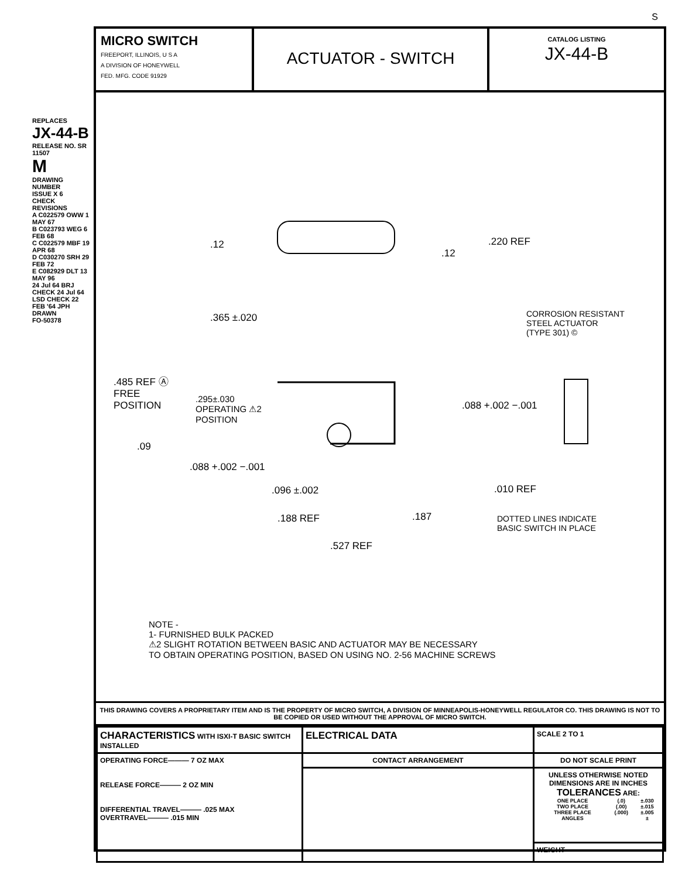S
REPLACES
JX-44-B
RELEASE NO. SR 11507
M
DRAWING NUMBER
ISSUE X 6
CHECK
REVISIONS
A C022579 OWW 1 MAY 67
B C023793 WEG 6 FEB 68
C C022579 MBF 19 APR 68
D C030270 SRH 29 FEB 72
E C082929 DLT 13 MAY 96
24 Jul 64 BRJ CHECK 24 Jul 64 LSD CHECK 22 FEB '64 JPH DRAWN
FO-50378
MICRO SWITCH
FREEPORT, ILLINOIS, U S A
A DIVISION OF HONEYWELL
FED. MFG. CODE 91929
ACTUATOR - SWITCH
CATALOG LISTING
JX-44-B
.12
.12
.220 REF
.365 ±.020 CORROSION RESISTANT
STEEL ACTUATOR
(TYPE 301) ©
.485 REF Ⓐ
FREE
POSITION .295±.030
OPERATING ⚠2
POSITION
.088 +.002 −.001
.09
.088 +.002 −.001
.096 ±.002 .010 REF
.188 REF .187 DOTTED LINES INDICATE
BASIC SWITCH IN PLACE
.527 REF
NOTE -
1- FURNISHED BULK PACKED
⚠2 SLIGHT ROTATION BETWEEN BASIC AND ACTUATOR MAY BE NECESSARY
TO OBTAIN OPERATING POSITION, BASED ON USING NO. 2-56 MACHINE SCREWS
THIS DRAWING COVERS A PROPRIETARY ITEM AND IS THE PROPERTY OF MICRO SWITCH, A DIVISION OF MINNEAPOLIS-HONEYWELL REGULATOR CO. THIS DRAWING IS NOT TO BE COPIED OR USED WITHOUT THE APPROVAL OF MICRO SWITCH.
| CHARACTERISTICS WITH ISXI-T BASIC SWITCH INSTALLED | ELECTRICAL DATA | SCALE 2 TO 1 |
| OPERATING FORCE——— 7 OZ MAX RELEASE FORCE——— 2 OZ MIN DIFFERENTIAL TRAVEL——— .025 MAX OVERTRAVEL——— .015 MIN | CONTACT ARRANGEMENT | DO NOT SCALE PRINT |
| | | UNLESS OTHERWISE NOTED DIMENSIONS ARE IN INCHES TOLERANCES ARE: / ONE PLACE / (.0) / ±.030 / / TWO PLACE / (.00) / ±.015 / / THREE PLACE / (.000) / ±.005 / / ANGLES / / ± / |
| | | WEIGHT |